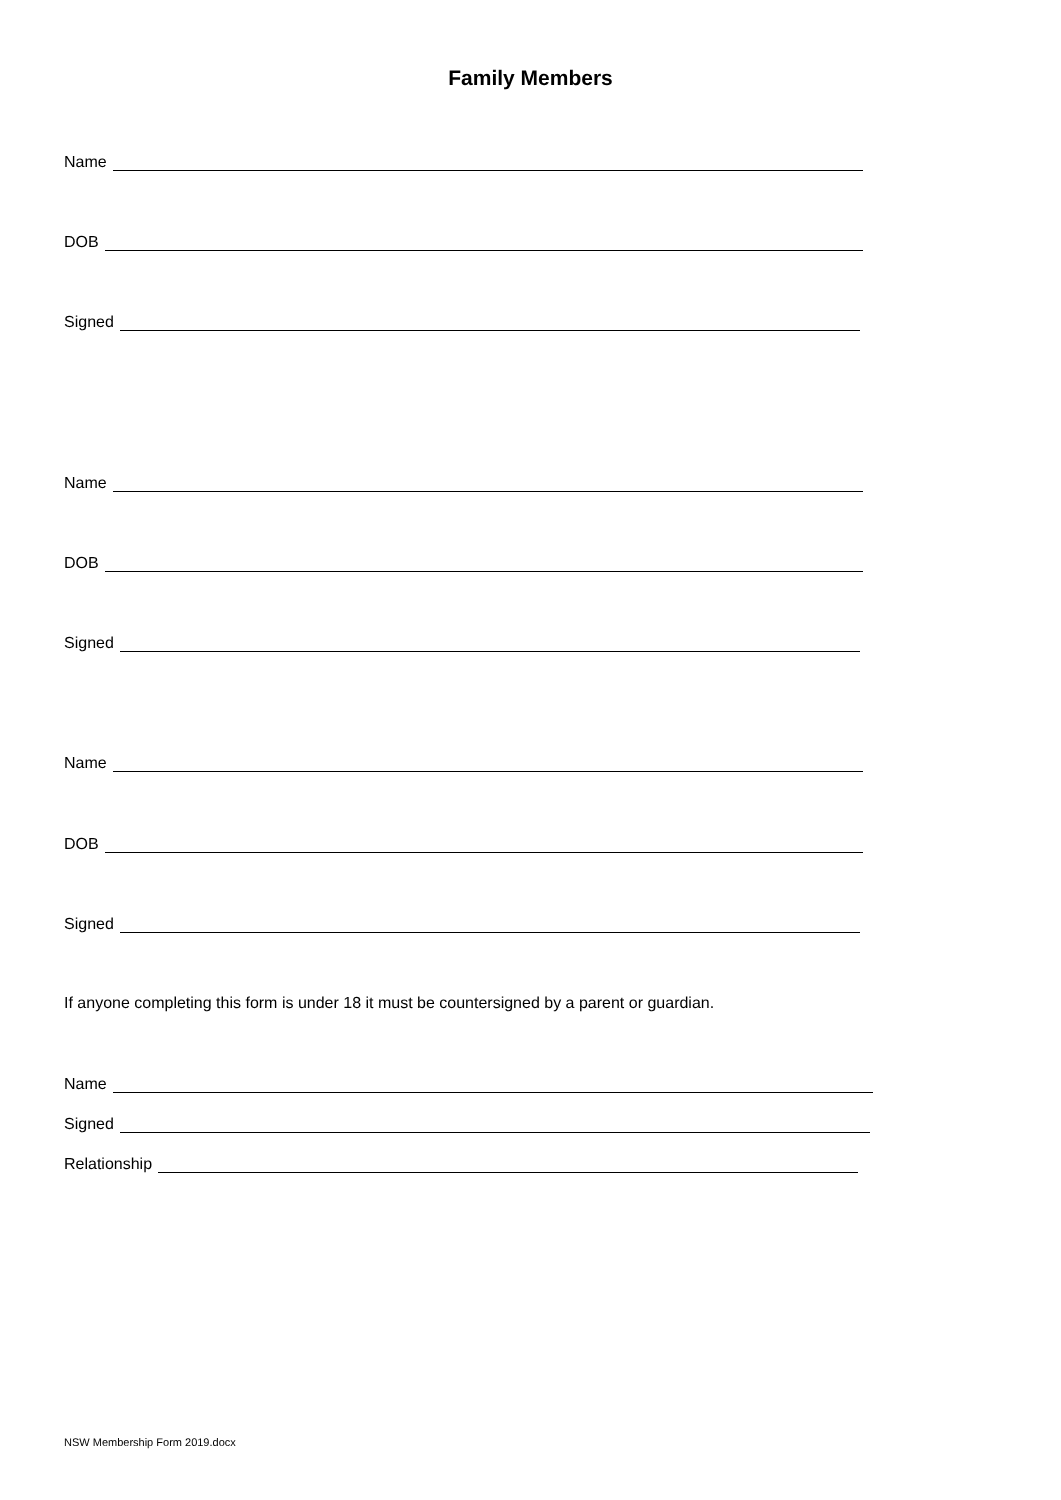Family Members
Name
DOB
Signed
Name
DOB
Signed
Name
DOB
Signed
If anyone completing this form is under 18 it must be countersigned by a parent or guardian.
Name
Signed
Relationship
NSW Membership Form 2019.docx